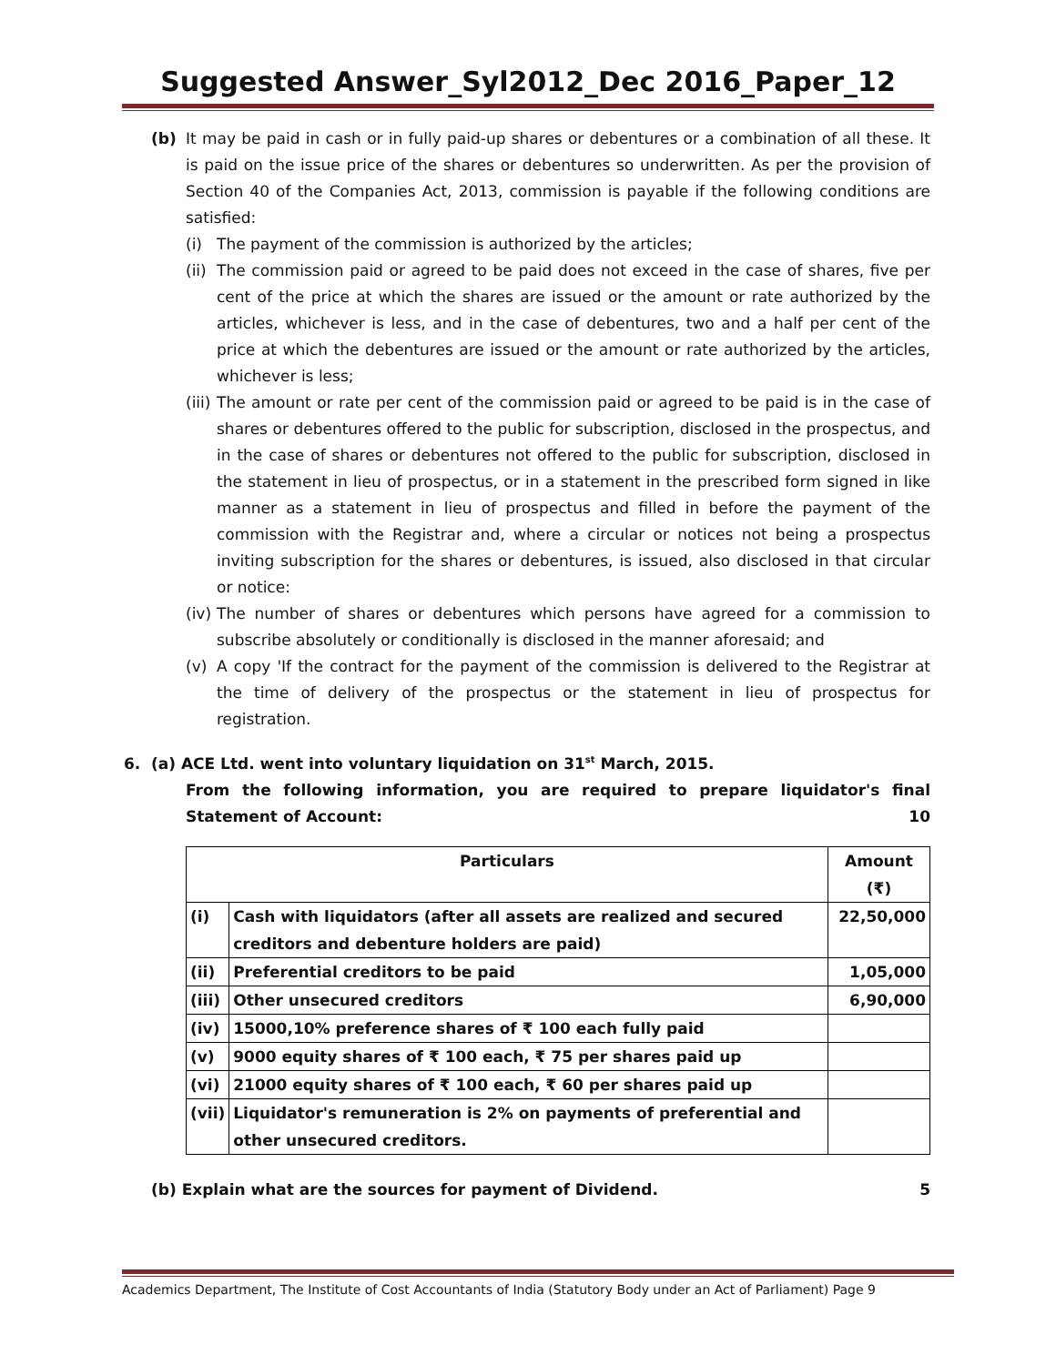Suggested Answer_Syl2012_Dec 2016_Paper_12
(b) It may be paid in cash or in fully paid-up shares or debentures or a combination of all these. It is paid on the issue price of the shares or debentures so underwritten. As per the provision of Section 40 of the Companies Act, 2013, commission is payable if the following conditions are satisfied:
(i) The payment of the commission is authorized by the articles;
(ii) The commission paid or agreed to be paid does not exceed in the case of shares, five per cent of the price at which the shares are issued or the amount or rate authorized by the articles, whichever is less, and in the case of debentures, two and a half per cent of the price at which the debentures are issued or the amount or rate authorized by the articles, whichever is less;
(iii) The amount or rate per cent of the commission paid or agreed to be paid is in the case of shares or debentures offered to the public for subscription, disclosed in the prospectus, and in the case of shares or debentures not offered to the public for subscription, disclosed in the statement in lieu of prospectus, or in a statement in the prescribed form signed in like manner as a statement in lieu of prospectus and filled in before the payment of the commission with the Registrar and, where a circular or notices not being a prospectus inviting subscription for the shares or debentures, is issued, also disclosed in that circular or notice:
(iv) The number of shares or debentures which persons have agreed for a commission to subscribe absolutely or conditionally is disclosed in the manner aforesaid; and
(v) A copy 'If the contract for the payment of the commission is delivered to the Registrar at the time of delivery of the prospectus or the statement in lieu of prospectus for registration.
6. (a) ACE Ltd. went into voluntary liquidation on 31<sup>st</sup> March, 2015.
From the following information, you are required to prepare liquidator's final Statement of Account: 10
| Particulars | | Amount (₹) |
| --- | --- | --- |
| (i) | Cash with liquidators (after all assets are realized and secured creditors and debenture holders are paid) | 22,50,000 |
| (ii) | Preferential creditors to be paid | 1,05,000 |
| (iii) | Other unsecured creditors | 6,90,000 |
| (iv) | 15000,10% preference shares of ₹ 100 each fully paid | |
| (v) | 9000 equity shares of ₹ 100 each, ₹ 75 per shares paid up | |
| (vi) | 21000 equity shares of ₹ 100 each, ₹ 60 per shares paid up | |
| (vii) | Liquidator's remuneration is 2% on payments of preferential and other unsecured creditors. | |
(b) Explain what are the sources for payment of Dividend. 5
Academics Department, The Institute of Cost Accountants of India (Statutory Body under an Act of Parliament) Page 9